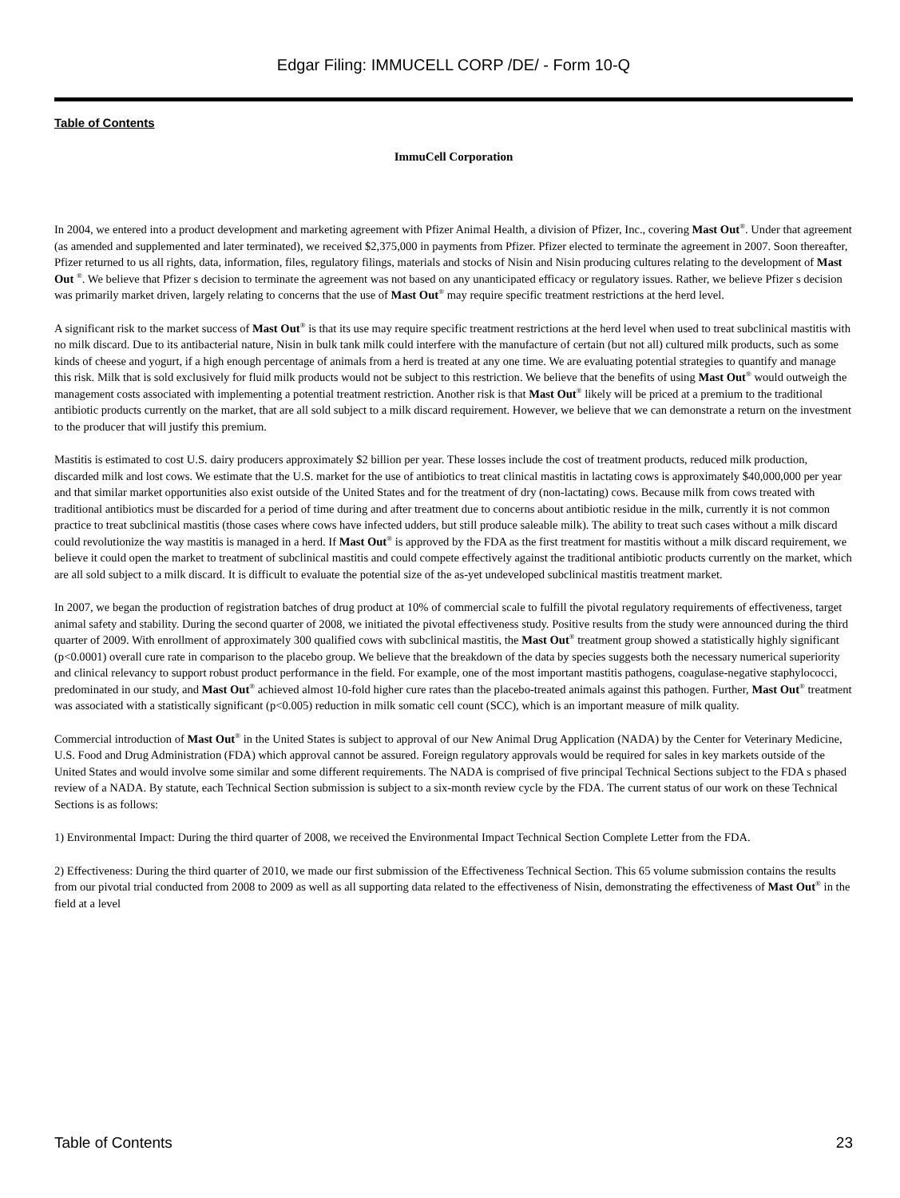Edgar Filing: IMMUCELL CORP /DE/ - Form 10-Q
Table of Contents
ImmuCell Corporation
In 2004, we entered into a product development and marketing agreement with Pfizer Animal Health, a division of Pfizer, Inc., covering Mast Out<sup>®</sup>. Under that agreement (as amended and supplemented and later terminated), we received $2,375,000 in payments from Pfizer. Pfizer elected to terminate the agreement in 2007. Soon thereafter, Pfizer returned to us all rights, data, information, files, regulatory filings, materials and stocks of Nisin and Nisin producing cultures relating to the development of Mast Out <sup>®</sup>. We believe that Pfizer s decision to terminate the agreement was not based on any unanticipated efficacy or regulatory issues. Rather, we believe Pfizer s decision was primarily market driven, largely relating to concerns that the use of Mast Out<sup>®</sup> may require specific treatment restrictions at the herd level.
A significant risk to the market success of Mast Out<sup>®</sup> is that its use may require specific treatment restrictions at the herd level when used to treat subclinical mastitis with no milk discard. Due to its antibacterial nature, Nisin in bulk tank milk could interfere with the manufacture of certain (but not all) cultured milk products, such as some kinds of cheese and yogurt, if a high enough percentage of animals from a herd is treated at any one time. We are evaluating potential strategies to quantify and manage this risk. Milk that is sold exclusively for fluid milk products would not be subject to this restriction. We believe that the benefits of using Mast Out<sup>®</sup> would outweigh the management costs associated with implementing a potential treatment restriction. Another risk is that Mast Out<sup>®</sup> likely will be priced at a premium to the traditional antibiotic products currently on the market, that are all sold subject to a milk discard requirement. However, we believe that we can demonstrate a return on the investment to the producer that will justify this premium.
Mastitis is estimated to cost U.S. dairy producers approximately $2 billion per year. These losses include the cost of treatment products, reduced milk production, discarded milk and lost cows. We estimate that the U.S. market for the use of antibiotics to treat clinical mastitis in lactating cows is approximately $40,000,000 per year and that similar market opportunities also exist outside of the United States and for the treatment of dry (non-lactating) cows. Because milk from cows treated with traditional antibiotics must be discarded for a period of time during and after treatment due to concerns about antibiotic residue in the milk, currently it is not common practice to treat subclinical mastitis (those cases where cows have infected udders, but still produce saleable milk). The ability to treat such cases without a milk discard could revolutionize the way mastitis is managed in a herd. If Mast Out<sup>®</sup> is approved by the FDA as the first treatment for mastitis without a milk discard requirement, we believe it could open the market to treatment of subclinical mastitis and could compete effectively against the traditional antibiotic products currently on the market, which are all sold subject to a milk discard. It is difficult to evaluate the potential size of the as-yet undeveloped subclinical mastitis treatment market.
In 2007, we began the production of registration batches of drug product at 10% of commercial scale to fulfill the pivotal regulatory requirements of effectiveness, target animal safety and stability. During the second quarter of 2008, we initiated the pivotal effectiveness study. Positive results from the study were announced during the third quarter of 2009. With enrollment of approximately 300 qualified cows with subclinical mastitis, the Mast Out<sup>®</sup> treatment group showed a statistically highly significant (p<0.0001) overall cure rate in comparison to the placebo group. We believe that the breakdown of the data by species suggests both the necessary numerical superiority and clinical relevancy to support robust product performance in the field. For example, one of the most important mastitis pathogens, coagulase-negative staphylococci, predominated in our study, and Mast Out<sup>®</sup> achieved almost 10-fold higher cure rates than the placebo-treated animals against this pathogen. Further, Mast Out<sup>®</sup> treatment was associated with a statistically significant (p<0.005) reduction in milk somatic cell count (SCC), which is an important measure of milk quality.
Commercial introduction of Mast Out<sup>®</sup> in the United States is subject to approval of our New Animal Drug Application (NADA) by the Center for Veterinary Medicine, U.S. Food and Drug Administration (FDA) which approval cannot be assured. Foreign regulatory approvals would be required for sales in key markets outside of the United States and would involve some similar and some different requirements. The NADA is comprised of five principal Technical Sections subject to the FDA s phased review of a NADA. By statute, each Technical Section submission is subject to a six-month review cycle by the FDA. The current status of our work on these Technical Sections is as follows:
1) Environmental Impact: During the third quarter of 2008, we received the Environmental Impact Technical Section Complete Letter from the FDA.
2) Effectiveness: During the third quarter of 2010, we made our first submission of the Effectiveness Technical Section. This 65 volume submission contains the results from our pivotal trial conducted from 2008 to 2009 as well as all supporting data related to the effectiveness of Nisin, demonstrating the effectiveness of Mast Out<sup>®</sup> in the field at a level
Table of Contents 23